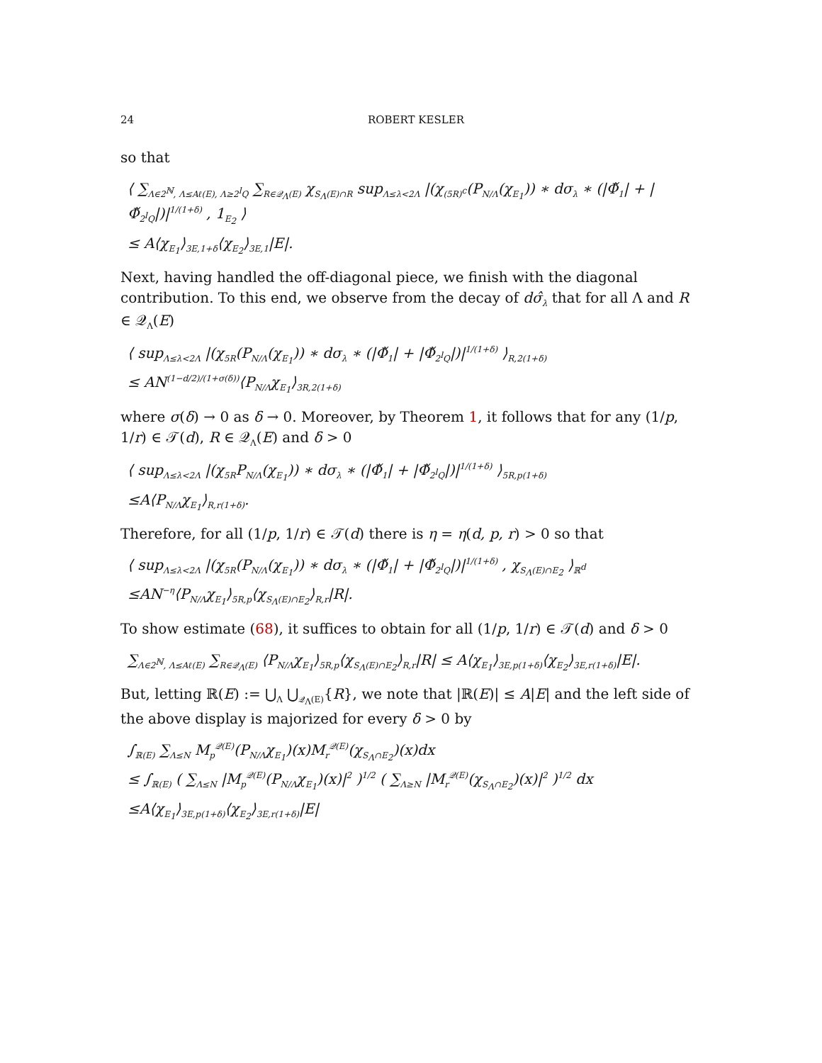24 ROBERT KESLER
so that
⟨ ∑<sub>Λ∈2<sup>ℕ</sup>, Λ≤Aℓ(E), Λ≥2<sup>l</sup>Q</sub> ∑<sub>R∈𝒬<sub>Λ</sub>(E)</sub> χ<sub>S<sub>Λ</sub>(E)∩R</sub> sup<sub>Λ≤λ<2Λ</sub> |(χ<sub>(5R)<sup>c</sup></sub>(P<sub>N/Λ</sub>(χ<sub>E<sub>1</sub></sub>)) ∗ dσ<sub>λ</sub> ∗ (|Φ̌<sub>1</sub>| + |Φ̌<sub>2<sup>l</sup>Q</sub>|)|<sup>1/(1+δ)</sup> , 1<sub>E<sub>2</sub></sub> ⟩
≤ A⟨χ<sub>E<sub>1</sub></sub>⟩<sub>3E,1+δ</sub>⟨χ<sub>E<sub>2</sub></sub>⟩<sub>3E,1</sub>|E|.
Next, having handled the off-diagonal piece, we finish with the diagonal contribution. To this end, we observe from the decay of dσ̂<sub>λ</sub> that for all Λ and R ∈ 𝒬<sub>Λ</sub>(E)
⟨ sup<sub>Λ≤λ<2Λ</sub> |(χ<sub>5R</sub>(P<sub>N/Λ</sub>(χ<sub>E<sub>1</sub></sub>)) ∗ dσ<sub>λ</sub> ∗ (|Φ̌<sub>1</sub>| + |Φ̌<sub>2<sup>l</sup>Q</sub>|)|<sup>1/(1+δ)</sup> ⟩<sub>R,2(1+δ)</sub>
≤ AN<sup>(1−d/2)/(1+σ(δ))</sup>⟨P<sub>N/Λ</sub>χ<sub>E<sub>1</sub></sub>⟩<sub>3R,2(1+δ)</sub>
where σ(δ) → 0 as δ → 0. Moreover, by Theorem 1, it follows that for any (1/p, 1/r) ∈ 𝒯(d), R ∈ 𝒬<sub>Λ</sub>(E) and δ > 0
⟨ sup<sub>Λ≤λ<2Λ</sub> |(χ<sub>5R</sub>P<sub>N/Λ</sub>(χ<sub>E<sub>1</sub></sub>)) ∗ dσ<sub>λ</sub> ∗ (|Φ̌<sub>1</sub>| + |Φ̌<sub>2<sup>l</sup>Q</sub>|)|<sup>1/(1+δ)</sup> ⟩<sub>5R,p(1+δ)</sub>
≤A⟨P<sub>N/Λ</sub>χ<sub>E<sub>1</sub></sub>⟩<sub>R,r(1+δ)</sub>.
Therefore, for all (1/p, 1/r) ∈ 𝒯(d) there is η = η(d, p, r) > 0 so that
⟨ sup<sub>Λ≤λ<2Λ</sub> |(χ<sub>5R</sub>(P<sub>N/Λ</sub>(χ<sub>E<sub>1</sub></sub>)) ∗ dσ<sub>λ</sub> ∗ (|Φ̌<sub>1</sub>| + |Φ̌<sub>2<sup>l</sup>Q</sub>|)|<sup>1/(1+δ)</sup> , χ<sub>S<sub>Λ</sub>(E)∩E<sub>2</sub></sub> ⟩<sub>ℝ<sup>d</sup></sub>
≤AN<sup>−η</sup>⟨P<sub>N/Λ</sub>χ<sub>E<sub>1</sub></sub>⟩<sub>5R,p</sub>⟨χ<sub>S<sub>Λ</sub>(E)∩E<sub>2</sub></sub>⟩<sub>R,r</sub>|R|.
To show estimate (68), it suffices to obtain for all (1/p, 1/r) ∈ 𝒯(d) and δ > 0
∑<sub>Λ∈2<sup>ℕ</sup>, Λ≤Aℓ(E)</sub> ∑<sub>R∈𝒬<sub>Λ</sub>(E)</sub> ⟨P<sub>N/Λ</sub>χ<sub>E<sub>1</sub></sub>⟩<sub>5R,p</sub>⟨χ<sub>S<sub>Λ</sub>(E)∩E<sub>2</sub></sub>⟩<sub>R,r</sub>|R| ≤ A⟨χ<sub>E<sub>1</sub></sub>⟩<sub>3E,p(1+δ)</sub>⟨χ<sub>E<sub>2</sub></sub>⟩<sub>3E,r(1+δ)</sub>|E|.
But, letting ℝ(E) := ⋃<sub>Λ</sub> ⋃<sub>𝒬<sub>Λ</sub>(E)</sub>{R}, we note that |ℝ(E)| ≤ A|E| and the left side of the above display is majorized for every δ > 0 by
∫<sub>ℝ(E)</sub> ∑<sub>Λ≤N</sub> M<sub>p</sub><sup>𝒬(E)</sup>(P<sub>N/Λ</sub>χ<sub>E<sub>1</sub></sub>)(x)M<sub>r</sub><sup>𝒬(E)</sup>(χ<sub>S<sub>Λ</sub>∩E<sub>2</sub></sub>)(x)dx
≤ ∫<sub>ℝ(E)</sub> ( ∑<sub>Λ≤N</sub> |M<sub>p</sub><sup>𝒬(E)</sup>(P<sub>N/Λ</sub>χ<sub>E<sub>1</sub></sub>)(x)|<sup>2</sup> )<sup>1/2</sup> ( ∑<sub>Λ≥N</sub> |M<sub>r</sub><sup>𝒬(E)</sup>(χ<sub>S<sub>Λ</sub>∩E<sub>2</sub></sub>)(x)|<sup>2</sup> )<sup>1/2</sup> dx
≤A⟨χ<sub>E<sub>1</sub></sub>⟩<sub>3E,p(1+δ)</sub>⟨χ<sub>E<sub>2</sub></sub>⟩<sub>3E,r(1+δ)</sub>|E|